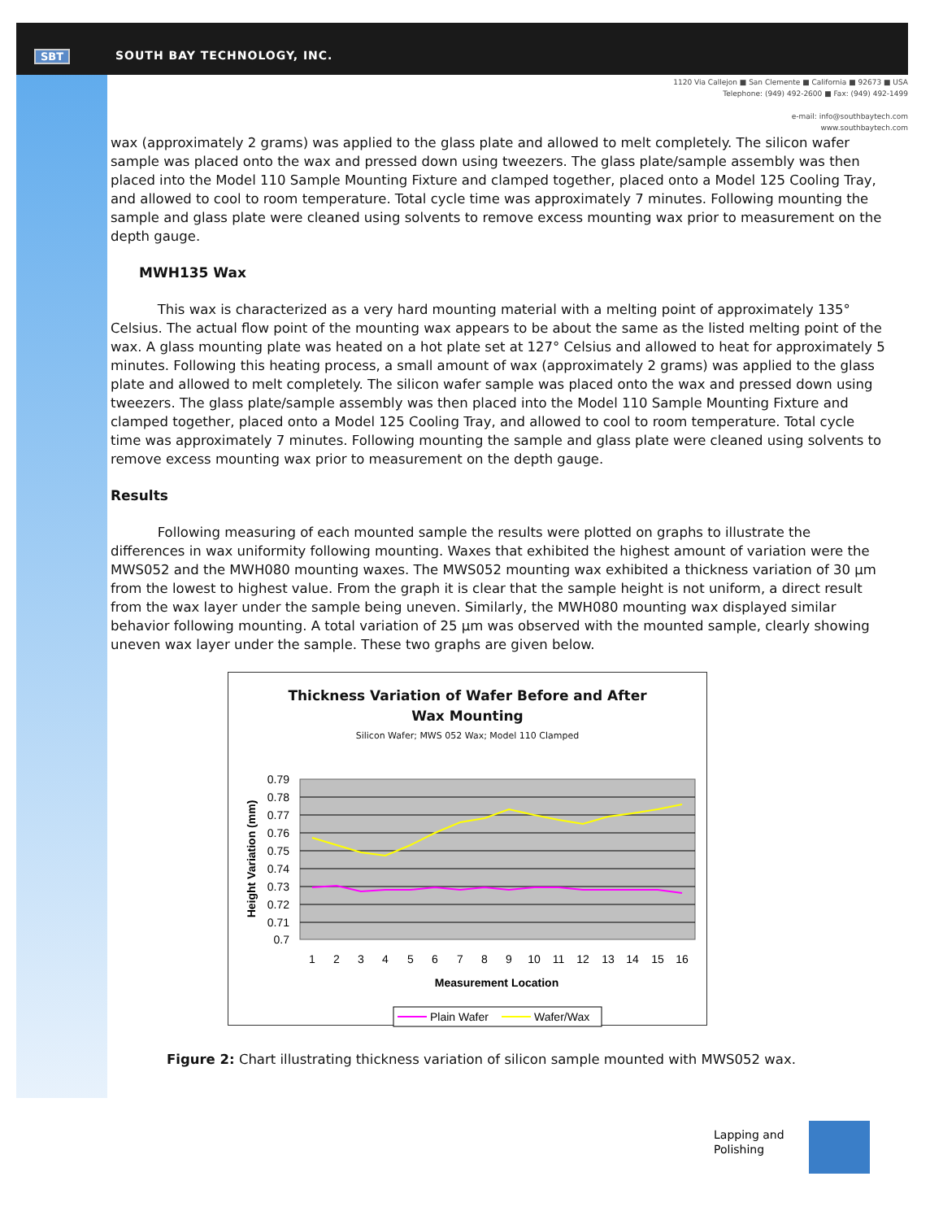SBT SOUTH BAY TECHNOLOGY, INC.
1120 Via Callejon ■ San Clemente ■ California ■ 92673 ■ USA
Telephone: (949) 492-2600 ■ Fax: (949) 492-1499
e-mail: info@southbaytech.com
www.southbaytech.com
wax (approximately 2 grams) was applied to the glass plate and allowed to melt completely. The silicon wafer sample was placed onto the wax and pressed down using tweezers. The glass plate/sample assembly was then placed into the Model 110 Sample Mounting Fixture and clamped together, placed onto a Model 125 Cooling Tray, and allowed to cool to room temperature. Total cycle time was approximately 7 minutes. Following mounting the sample and glass plate were cleaned using solvents to remove excess mounting wax prior to measurement on the depth gauge.
MWH135 Wax
This wax is characterized as a very hard mounting material with a melting point of approximately 135° Celsius. The actual flow point of the mounting wax appears to be about the same as the listed melting point of the wax. A glass mounting plate was heated on a hot plate set at 127° Celsius and allowed to heat for approximately 5 minutes. Following this heating process, a small amount of wax (approximately 2 grams) was applied to the glass plate and allowed to melt completely. The silicon wafer sample was placed onto the wax and pressed down using tweezers. The glass plate/sample assembly was then placed into the Model 110 Sample Mounting Fixture and clamped together, placed onto a Model 125 Cooling Tray, and allowed to cool to room temperature. Total cycle time was approximately 7 minutes. Following mounting the sample and glass plate were cleaned using solvents to remove excess mounting wax prior to measurement on the depth gauge.
Results
Following measuring of each mounted sample the results were plotted on graphs to illustrate the differences in wax uniformity following mounting. Waxes that exhibited the highest amount of variation were the MWS052 and the MWH080 mounting waxes. The MWS052 mounting wax exhibited a thickness variation of 30 µm from the lowest to highest value. From the graph it is clear that the sample height is not uniform, a direct result from the wax layer under the sample being uneven. Similarly, the MWH080 mounting wax displayed similar behavior following mounting. A total variation of 25 µm was observed with the mounted sample, clearly showing uneven wax layer under the sample. These two graphs are given below.
Thickness Variation of Wafer Before and After
Wax Mounting
Silicon Wafer; MWS 052 Wax; Model 110 Clamped
0.79
0.78
0.77
0.76
0.75
0.74
0.73
0.72
0.71
0.7
1
2
3
4
5
6
7
8
9
10
11
12
13
14
15
16
Measurement Location
Height Variation (mm)
Plain Wafer
Wafer/Wax
Figure 2: Chart illustrating thickness variation of silicon sample mounted with MWS052 wax.
Lapping and
Polishing